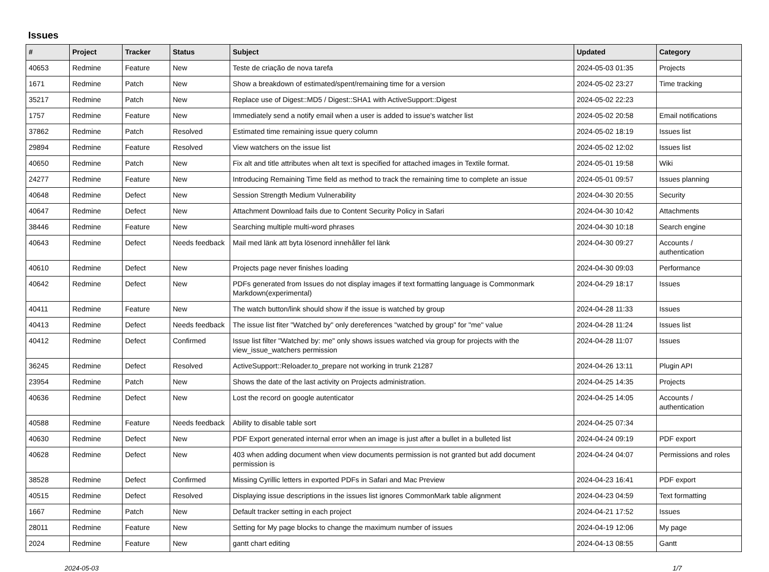Issues
| # | Project | Tracker | Status | Subject | Updated | Category |
| --- | --- | --- | --- | --- | --- | --- |
| 40653 | Redmine | Feature | New | Teste de criação de nova tarefa | 2024-05-03 01:35 | Projects |
| 1671 | Redmine | Patch | New | Show a breakdown of estimated/spent/remaining time for a version | 2024-05-02 23:27 | Time tracking |
| 35217 | Redmine | Patch | New | Replace use of Digest::MD5 / Digest::SHA1 with ActiveSupport::Digest | 2024-05-02 22:23 | |
| 1757 | Redmine | Feature | New | Immediately send a notify email when a user is added to issue's watcher list | 2024-05-02 20:58 | Email notifications |
| 37862 | Redmine | Patch | Resolved | Estimated time remaining issue query column | 2024-05-02 18:19 | Issues list |
| 29894 | Redmine | Feature | Resolved | View watchers on the issue list | 2024-05-02 12:02 | Issues list |
| 40650 | Redmine | Patch | New | Fix alt and title attributes when alt text is specified for attached images in Textile format. | 2024-05-01 19:58 | Wiki |
| 24277 | Redmine | Feature | New | Introducing Remaining Time field as method to track the remaining time to complete an issue | 2024-05-01 09:57 | Issues planning |
| 40648 | Redmine | Defect | New | Session Strength Medium Vulnerability | 2024-04-30 20:55 | Security |
| 40647 | Redmine | Defect | New | Attachment Download fails due to Content Security Policy in Safari | 2024-04-30 10:42 | Attachments |
| 38446 | Redmine | Feature | New | Searching multiple multi-word phrases | 2024-04-30 10:18 | Search engine |
| 40643 | Redmine | Defect | Needs feedback | Mail med länk att byta lösenord innehåller fel länk | 2024-04-30 09:27 | Accounts / authentication |
| 40610 | Redmine | Defect | New | Projects page never finishes loading | 2024-04-30 09:03 | Performance |
| 40642 | Redmine | Defect | New | PDFs generated from Issues do not display images if text formatting language is Commonmark Markdown(experimental) | 2024-04-29 18:17 | Issues |
| 40411 | Redmine | Feature | New | The watch button/link should show if the issue is watched by group | 2024-04-28 11:33 | Issues |
| 40413 | Redmine | Defect | Needs feedback | The issue list fiter "Watched by" only dereferences "watched by group" for "me" value | 2024-04-28 11:24 | Issues list |
| 40412 | Redmine | Defect | Confirmed | Issue list filter "Watched by: me" only shows issues watched via group for projects with the view_issue_watchers permission | 2024-04-28 11:07 | Issues |
| 36245 | Redmine | Defect | Resolved | ActiveSupport::Reloader.to_prepare not working in trunk 21287 | 2024-04-26 13:11 | Plugin API |
| 23954 | Redmine | Patch | New | Shows the date of the last activity on Projects administration. | 2024-04-25 14:35 | Projects |
| 40636 | Redmine | Defect | New | Lost the record on google autenticator | 2024-04-25 14:05 | Accounts / authentication |
| 40588 | Redmine | Feature | Needs feedback | Ability to disable table sort | 2024-04-25 07:34 | |
| 40630 | Redmine | Defect | New | PDF Export generated internal error when an image is just after a bullet in a bulleted list | 2024-04-24 09:19 | PDF export |
| 40628 | Redmine | Defect | New | 403 when adding document when view documents permission is not granted but add document permission is | 2024-04-24 04:07 | Permissions and roles |
| 38528 | Redmine | Defect | Confirmed | Missing Cyrillic letters in exported PDFs in Safari and Mac Preview | 2024-04-23 16:41 | PDF export |
| 40515 | Redmine | Defect | Resolved | Displaying issue descriptions in the issues list ignores CommonMark table alignment | 2024-04-23 04:59 | Text formatting |
| 1667 | Redmine | Patch | New | Default tracker setting in each project | 2024-04-21 17:52 | Issues |
| 28011 | Redmine | Feature | New | Setting for My page blocks to change the maximum number of issues | 2024-04-19 12:06 | My page |
| 2024 | Redmine | Feature | New | gantt chart editing | 2024-04-13 08:55 | Gantt |
2024-05-03 1/7